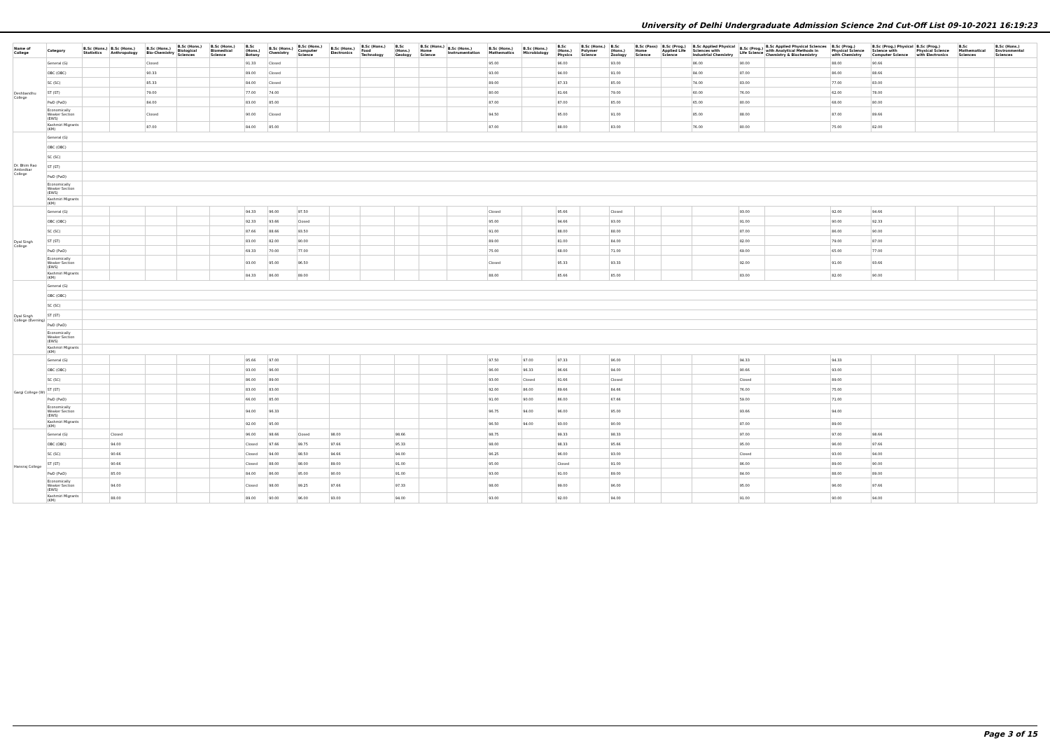University of Delhi Undergraduate Admission Science 2nd Cut-Off List 09-10-2021 16:19:23
| Name of College | Category | B.Sc (Hons.) Statistics | B.Sc (Hons.) Anthropology | B.Sc (Hons.) Bio-Chemistry | B.Sc (Hons.) Biological Sciences | B.Sc (Hons.) Biomedical Science | B.Sc (Hons.) Botany | B.Sc (Hons.) Chemistry | B.Sc (Hons.) Computer Science | B.Sc (Hons.) Electronics | B.Sc (Hons.) Food Technology | B.Sc (Hons.) Geology | B.Sc (Hons.) Home Science | B.Sc (Hons.) Instrumentation | B.Sc (Hons.) Mathematics | B.Sc (Hons.) Microbiology | B.Sc (Hons.) Physics | B.Sc (Hons.) Polymer Science | B.Sc (Hons.) Zoology | B.Sc (Pass) Home Science | B.Sc (Prog.) Applied Life Science | B.Sc Applied Physical Sciences with Industrial Chemistry | B.Sc (Prog.) Life Science | B.Sc Applied Physical Sciences with Analytical Methods in Chemistry & Biochemistry | B.Sc (Prog.) Physical Science with Chemistry | B.Sc (Prog.) Physical Science with Computer Science | B.Sc (Prog.) Physical Science with Electronics | B.Sc Mathematical Sciences | B.Sc (Hons.) Environmental Sciences |
| --- | --- | --- | --- | --- | --- | --- | --- | --- | --- | --- | --- | --- | --- | --- | --- | --- | --- | --- | --- | --- | --- | --- | --- | --- | --- | --- | --- | --- | --- |
| Deshbandhu College | General (G) | | | Closed | | | 91.33 | Closed | | | | | | | 95.00 | | 96.00 | | 93.00 | | | 86.00 | 90.00 | | 88.00 | 90.66 | | | |
| | OBC (OBC) | | | 90.33 | | | 89.00 | Closed | | | | | | | 93.00 | | 94.00 | | 91.00 | | | 84.00 | 87.00 | | 86.00 | 88.66 | | | |
| | SC (SC) | | | 85.33 | | | 84.00 | Closed | | | | | | | 89.00 | | 87.33 | | 85.00 | | | 74.00 | 83.00 | | 77.00 | 83.00 | | | |
| | ST (ST) | | | 79.00 | | | 77.00 | 74.00 | | | | | | | 80.00 | | 81.66 | | 79.00 | | | 60.00 | 76.00 | | 62.00 | 78.00 | | | |
| | PwD (PwD) | | | 84.00 | | | 83.00 | 85.00 | | | | | | | 87.00 | | 87.00 | | 85.00 | | | 65.00 | 80.00 | | 68.00 | 80.00 | | | |
| | Economically Weaker Section (EWS) | | | Closed | | | 90.00 | Closed | | | | | | | 94.50 | | 95.00 | | 91.00 | | | 85.00 | 88.00 | | 87.00 | 89.66 | | | |
| | Kashmiri Migrants (KM) | | | 87.00 | | | 84.00 | 85.00 | | | | | | | 87.00 | | 88.00 | | 83.00 | | | 76.00 | 80.00 | | 75.00 | 82.00 | | | |
| Dr. Bhim Rao Ambedkar College | General (G) | | | | | | | | | | | | | | | | | | | | | | | | | | | | |
| | OBC (OBC) | | | | | | | | | | | | | | | | | | | | | | | | | | | | |
| | SC (SC) | | | | | | | | | | | | | | | | | | | | | | | | | | | | |
| | ST (ST) | | | | | | | | | | | | | | | | | | | | | | | | | | | | |
| | PwD (PwD) | | | | | | | | | | | | | | | | | | | | | | | | | | | | |
| | Economically Weaker Section (EWS) | | | | | | | | | | | | | | | | | | | | | | | | | | | | |
| | Kashmiri Migrants (KM) | | | | | | | | | | | | | | | | | | | | | | | | | | | | |
| Dyal Singh College | General (G) | | | | | | 94.33 | 96.00 | 97.50 | | | | | | Closed | | 95.66 | | Closed | | | | 93.00 | | 92.00 | 94.66 | | | |
| | OBC (OBC) | | | | | | 92.33 | 93.66 | Closed | | | | | | 95.00 | | 94.66 | | 93.00 | | | | 91.00 | | 90.00 | 92.33 | | | |
| | SC (SC) | | | | | | 87.66 | 88.66 | 93.50 | | | | | | 91.00 | | 88.00 | | 88.00 | | | | 87.00 | | 86.00 | 90.00 | | | |
| | ST (ST) | | | | | | 83.00 | 82.00 | 90.00 | | | | | | 89.00 | | 81.00 | | 84.00 | | | | 82.00 | | 79.00 | 87.00 | | | |
| | PwD (PwD) | | | | | | 69.33 | 70.00 | 77.00 | | | | | | 75.00 | | 68.00 | | 71.00 | | | | 69.00 | | 65.00 | 77.00 | | | |
| | Economically Weaker Section (EWS) | | | | | | 93.00 | 95.00 | 96.50 | | | | | | Closed | | 95.33 | | 93.33 | | | | 92.00 | | 91.00 | 93.66 | | | |
| | Kashmiri Migrants (KM) | | | | | | 84.33 | 86.00 | 89.00 | | | | | | 88.00 | | 85.66 | | 85.00 | | | | 83.00 | | 82.00 | 90.00 | | | |
| Dyal Singh College (Evening) | General (G) | | | | | | | | | | | | | | | | | | | | | | | | | | | | |
| | OBC (OBC) | | | | | | | | | | | | | | | | | | | | | | | | | | | | |
| | SC (SC) | | | | | | | | | | | | | | | | | | | | | | | | | | | | |
| | ST (ST) | | | | | | | | | | | | | | | | | | | | | | | | | | | | |
| | PwD (PwD) | | | | | | | | | | | | | | | | | | | | | | | | | | | | |
| | Economically Weaker Section (EWS) | | | | | | | | | | | | | | | | | | | | | | | | | | | | |
| | Kashmiri Migrants (KM) | | | | | | | | | | | | | | | | | | | | | | | | | | | | |
| Gargi College (W) | General (G) | | | | | | 95.66 | 97.00 | | | | | | | 97.50 | 97.00 | 97.33 | | 96.00 | | | | 94.33 | | 94.33 | | | | |
| | OBC (OBC) | | | | | | 93.00 | 96.00 | | | | | | | 96.00 | 96.33 | 96.66 | | 94.00 | | | | 90.66 | | 93.00 | | | | |
| | SC (SC) | | | | | | 86.00 | 89.00 | | | | | | | 93.00 | Closed | 91.66 | | Closed | | | | Closed | | 89.00 | | | | |
| | ST (ST) | | | | | | 83.00 | 83.00 | | | | | | | 92.00 | 86.00 | 89.66 | | 84.66 | | | | 76.00 | | 75.00 | | | | |
| | PwD (PwD) | | | | | | 66.00 | 85.00 | | | | | | | 91.00 | 90.00 | 86.00 | | 67.66 | | | | 59.00 | | 71.00 | | | | |
| | Economically Weaker Section (EWS) | | | | | | 94.00 | 96.33 | | | | | | | 96.75 | 94.00 | 96.00 | | 95.00 | | | | 93.66 | | 94.00 | | | | |
| | Kashmiri Migrants (KM) | | | | | | 92.00 | 95.00 | | | | | | | 96.50 | 94.00 | 93.00 | | 90.00 | | | | 87.00 | | 89.00 | | | | |
| Hansraj College | General (G) | | Closed | | | | 96.00 | 98.66 | Closed | 98.00 | | 98.66 | | | 98.75 | | 99.33 | | 98.33 | | | | 97.00 | | 97.00 | 98.66 | | | |
| | OBC (OBC) | | 94.00 | | | | Closed | 97.66 | 99.75 | 97.66 | | 95.33 | | | 98.00 | | 98.33 | | 95.66 | | | | 95.00 | | 96.00 | 97.66 | | | |
| | SC (SC) | | 90.66 | | | | Closed | 94.00 | 98.50 | 94.66 | | 94.00 | | | 96.25 | | 96.00 | | 93.00 | | | | Closed | | 93.00 | 94.00 | | | |
| | ST (ST) | | 90.66 | | | | Closed | 88.00 | 98.00 | 89.00 | | 91.00 | | | 95.00 | | Closed | | 91.00 | | | | 86.00 | | 89.00 | 90.00 | | | |
| | PwD (PwD) | | 85.00 | | | | 84.00 | 86.00 | 95.00 | 90.00 | | 91.00 | | | 93.00 | | 91.00 | | 89.00 | | | | 84.00 | | 88.00 | 89.00 | | | |
| | Economically Weaker Section (EWS) | | 94.00 | | | | Closed | 98.00 | 99.25 | 97.66 | | 97.33 | | | 98.00 | | 99.00 | | 96.00 | | | | 95.00 | | 96.00 | 97.66 | | | |
| | Kashmiri Migrants (KM) | | 88.00 | | | | 89.00 | 90.00 | 96.00 | 93.00 | | 94.00 | | | 93.00 | | 92.00 | | 94.00 | | | | 91.00 | | 90.00 | 94.00 | | | |
Page 3 of 15